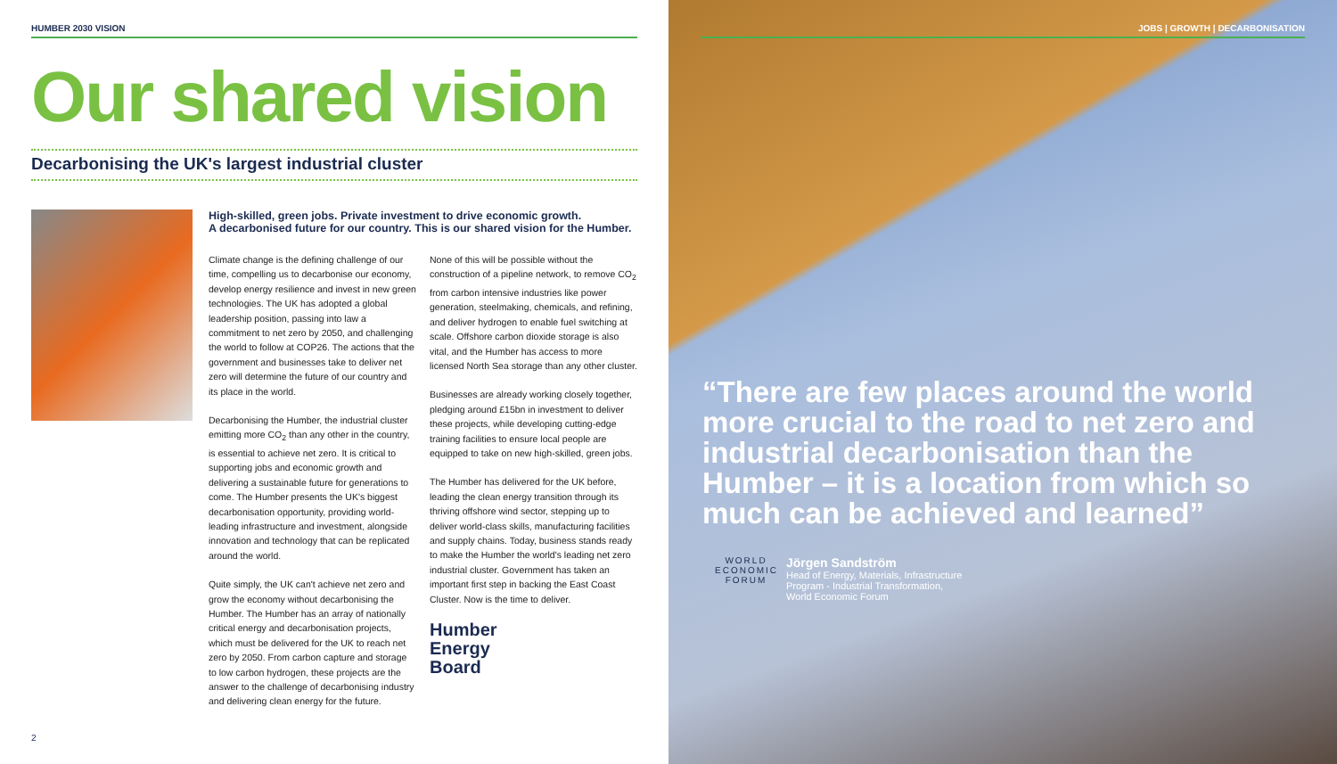HUMBER 2030 VISION
Our shared vision
Decarbonising the UK's largest industrial cluster
High-skilled, green jobs. Private investment to drive economic growth.
A decarbonised future for our country. This is our shared vision for the Humber.
Climate change is the defining challenge of our time, compelling us to decarbonise our economy, develop energy resilience and invest in new green technologies. The UK has adopted a global leadership position, passing into law a commitment to net zero by 2050, and challenging the world to follow at COP26. The actions that the government and businesses take to deliver net zero will determine the future of our country and its place in the world.
Decarbonising the Humber, the industrial cluster emitting more CO<sub>2</sub> than any other in the country, is essential to achieve net zero. It is critical to supporting jobs and economic growth and delivering a sustainable future for generations to come. The Humber presents the UK's biggest decarbonisation opportunity, providing world-leading infrastructure and investment, alongside innovation and technology that can be replicated around the world.
Quite simply, the UK can't achieve net zero and grow the economy without decarbonising the Humber. The Humber has an array of nationally critical energy and decarbonisation projects, which must be delivered for the UK to reach net zero by 2050. From carbon capture and storage to low carbon hydrogen, these projects are the answer to the challenge of decarbonising industry and delivering clean energy for the future.
None of this will be possible without the construction of a pipeline network, to remove CO<sub>2</sub> from carbon intensive industries like power generation, steelmaking, chemicals, and refining, and deliver hydrogen to enable fuel switching at scale. Offshore carbon dioxide storage is also vital, and the Humber has access to more licensed North Sea storage than any other cluster.
Businesses are already working closely together, pledging around £15bn in investment to deliver these projects, while developing cutting-edge training facilities to ensure local people are equipped to take on new high-skilled, green jobs.
The Humber has delivered for the UK before, leading the clean energy transition through its thriving offshore wind sector, stepping up to deliver world-class skills, manufacturing facilities and supply chains. Today, business stands ready to make the Humber the world's leading net zero industrial cluster. Government has taken an important first step in backing the East Coast Cluster. Now is the time to deliver.
Humber
Energy
Board
2
JOBS | GROWTH | DECARBONISATION
“There are few places around the world more crucial to the road to net zero and industrial decarbonisation than the Humber – it is a location from which so much can be achieved and learned”
WORLD ECONOMIC FORUM
Jörgen Sandström
Head of Energy, Materials, Infrastructure
Program - Industrial Transformation,
World Economic Forum